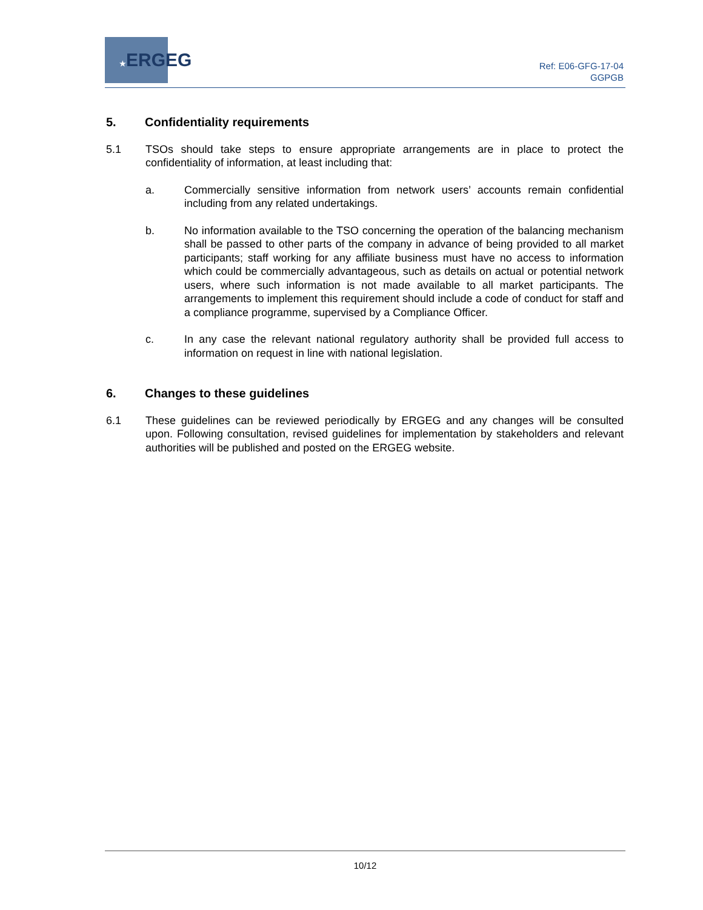★ERGEG
Ref: E06-GFG-17-04
GGPGB
5. Confidentiality requirements
5.1 TSOs should take steps to ensure appropriate arrangements are in place to protect the confidentiality of information, at least including that:
a. Commercially sensitive information from network users’ accounts remain confidential including from any related undertakings.
b. No information available to the TSO concerning the operation of the balancing mechanism shall be passed to other parts of the company in advance of being provided to all market participants; staff working for any affiliate business must have no access to information which could be commercially advantageous, such as details on actual or potential network users, where such information is not made available to all market participants. The arrangements to implement this requirement should include a code of conduct for staff and a compliance programme, supervised by a Compliance Officer.
c. In any case the relevant national regulatory authority shall be provided full access to information on request in line with national legislation.
6. Changes to these guidelines
6.1 These guidelines can be reviewed periodically by ERGEG and any changes will be consulted upon. Following consultation, revised guidelines for implementation by stakeholders and relevant authorities will be published and posted on the ERGEG website.
10/12